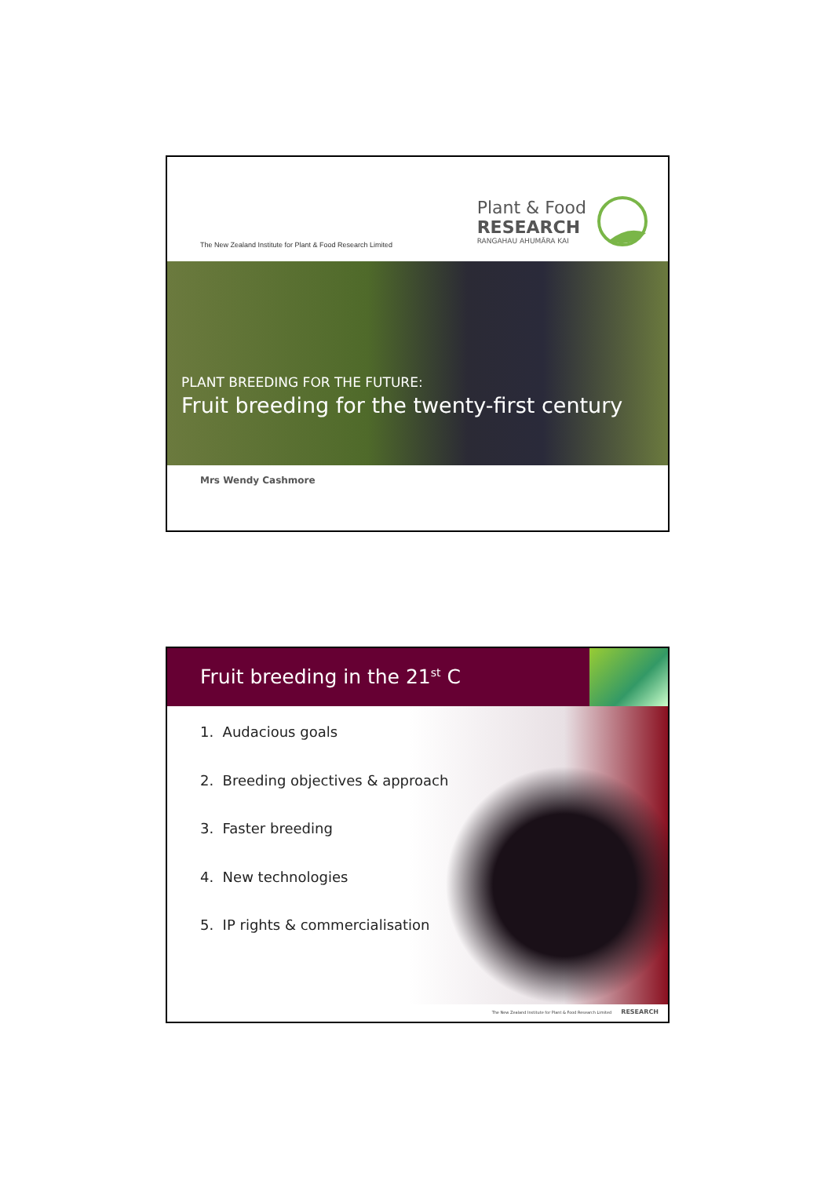The New Zealand Institute for Plant & Food Research Limited
Plant & Food
RESEARCH
RANGAHAU AHUMĀRA KAI
PLANT BREEDING FOR THE FUTURE:
Fruit breeding for the twenty-first century
Mrs Wendy Cashmore
Fruit breeding in the 21<sup>st</sup> C
1. Audacious goals
2. Breeding objectives & approach
3. Faster breeding
4. New technologies
5. IP rights & commercialisation
The New Zealand Institute for Plant & Food Research Limited RESEARCH